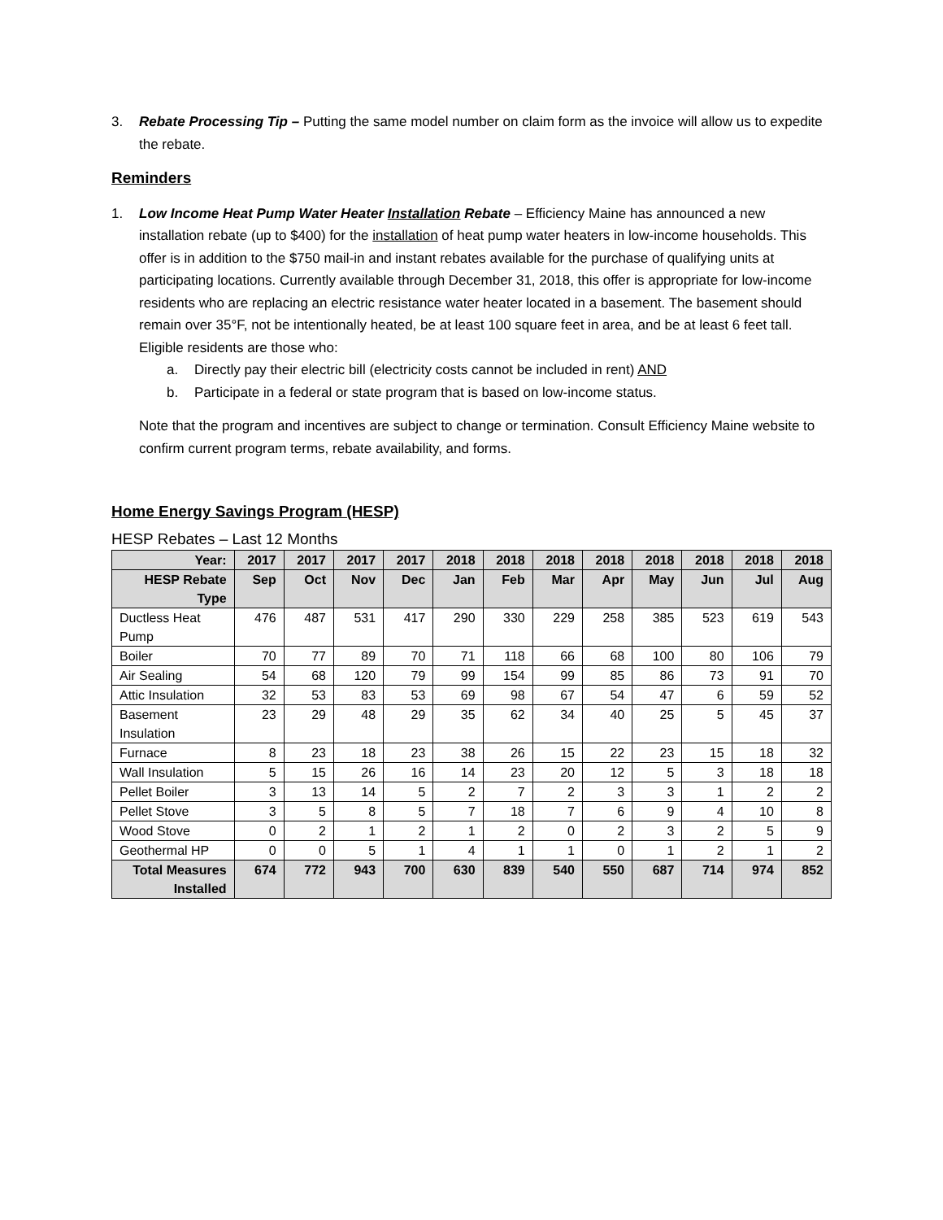3. Rebate Processing Tip – Putting the same model number on claim form as the invoice will allow us to expedite the rebate.
Reminders
1. Low Income Heat Pump Water Heater Installation Rebate – Efficiency Maine has announced a new installation rebate (up to $400) for the installation of heat pump water heaters in low-income households. This offer is in addition to the $750 mail-in and instant rebates available for the purchase of qualifying units at participating locations. Currently available through December 31, 2018, this offer is appropriate for low-income residents who are replacing an electric resistance water heater located in a basement. The basement should remain over 35°F, not be intentionally heated, be at least 100 square feet in area, and be at least 6 feet tall. Eligible residents are those who:
a. Directly pay their electric bill (electricity costs cannot be included in rent) AND
b. Participate in a federal or state program that is based on low-income status.
Note that the program and incentives are subject to change or termination. Consult Efficiency Maine website to confirm current program terms, rebate availability, and forms.
Home Energy Savings Program (HESP)
HESP Rebates – Last 12 Months
| Year: | 2017 | 2017 | 2017 | 2017 | 2018 | 2018 | 2018 | 2018 | 2018 | 2018 | 2018 | 2018 |
| --- | --- | --- | --- | --- | --- | --- | --- | --- | --- | --- | --- | --- |
| HESP Rebate Type | Sep | Oct | Nov | Dec | Jan | Feb | Mar | Apr | May | Jun | Jul | Aug |
| Ductless Heat Pump | 476 | 487 | 531 | 417 | 290 | 330 | 229 | 258 | 385 | 523 | 619 | 543 |
| Boiler | 70 | 77 | 89 | 70 | 71 | 118 | 66 | 68 | 100 | 80 | 106 | 79 |
| Air Sealing | 54 | 68 | 120 | 79 | 99 | 154 | 99 | 85 | 86 | 73 | 91 | 70 |
| Attic Insulation | 32 | 53 | 83 | 53 | 69 | 98 | 67 | 54 | 47 | 6 | 59 | 52 |
| Basement Insulation | 23 | 29 | 48 | 29 | 35 | 62 | 34 | 40 | 25 | 5 | 45 | 37 |
| Furnace | 8 | 23 | 18 | 23 | 38 | 26 | 15 | 22 | 23 | 15 | 18 | 32 |
| Wall Insulation | 5 | 15 | 26 | 16 | 14 | 23 | 20 | 12 | 5 | 3 | 18 | 18 |
| Pellet Boiler | 3 | 13 | 14 | 5 | 2 | 7 | 2 | 3 | 3 | 1 | 2 | 2 |
| Pellet Stove | 3 | 5 | 8 | 5 | 7 | 18 | 7 | 6 | 9 | 4 | 10 | 8 |
| Wood Stove | 0 | 2 | 1 | 2 | 1 | 2 | 0 | 2 | 3 | 2 | 5 | 9 |
| Geothermal HP | 0 | 0 | 5 | 1 | 4 | 1 | 1 | 0 | 1 | 2 | 1 | 2 |
| Total Measures Installed | 674 | 772 | 943 | 700 | 630 | 839 | 540 | 550 | 687 | 714 | 974 | 852 |